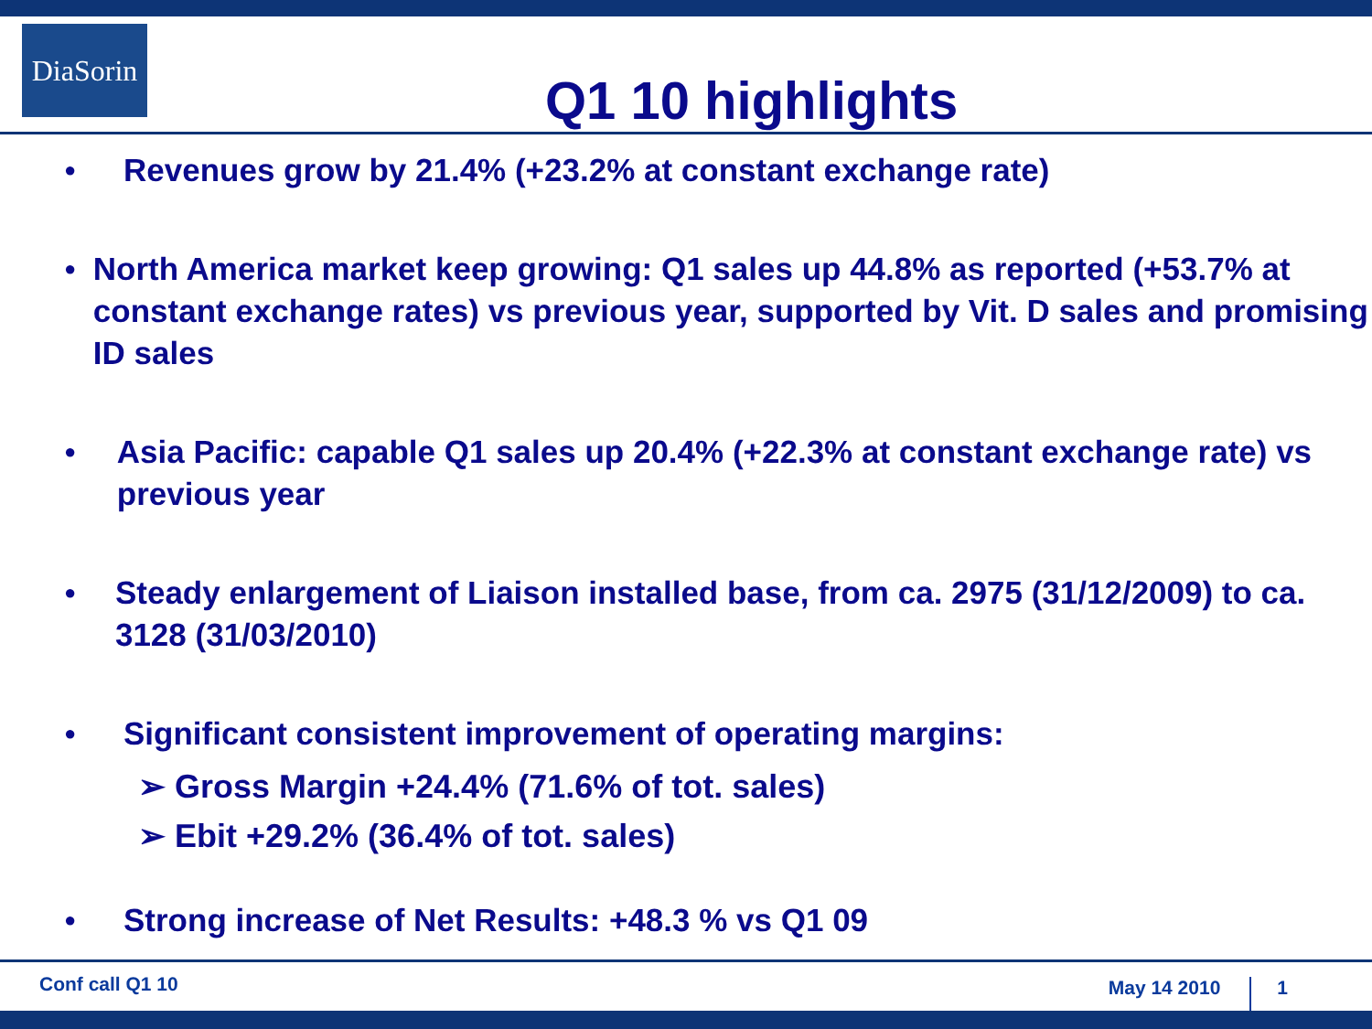DiaSorin
Q1 10 highlights
● Revenues grow by 21.4% (+23.2% at constant exchange rate)
● North America market keep growing: Q1 sales up 44.8% as reported (+53.7% at constant exchange rates) vs previous year, supported by Vit. D sales and promising ID sales
● Asia Pacific: capable Q1 sales up 20.4% (+22.3% at constant exchange rate) vs previous year
● Steady enlargement of Liaison installed base, from ca. 2975 (31/12/2009) to ca. 3128 (31/03/2010)
● Significant consistent improvement of operating margins:
➢ Gross Margin +24.4% (71.6% of tot. sales)
➢ Ebit +29.2% (36.4% of tot. sales)
● Strong increase of Net Results: +48.3 % vs Q1 09
Conf call Q1 10 May 14 2010 1